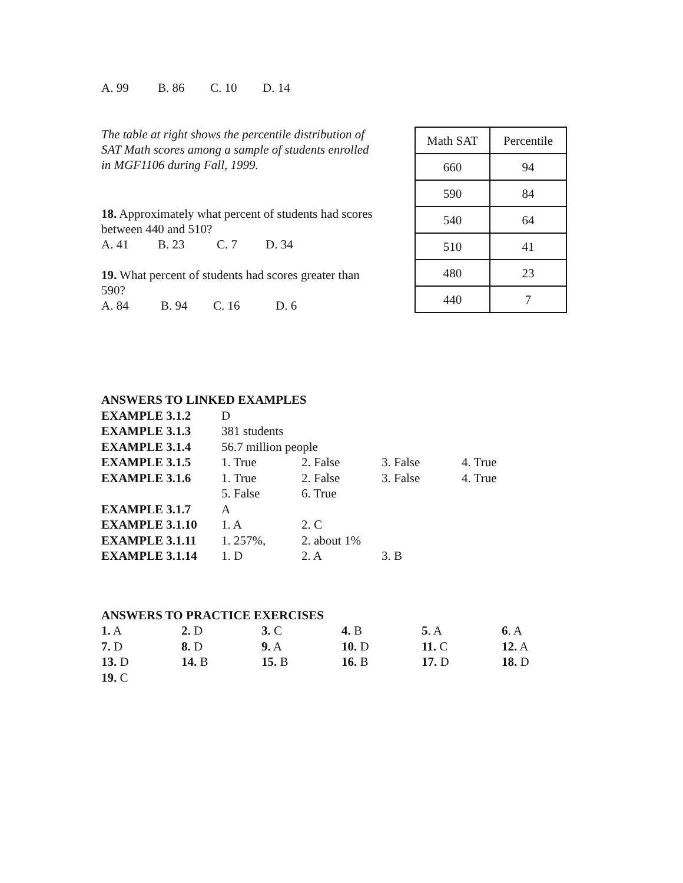A. 99 B. 86 C. 10 D. 14
The table at right shows the percentile distribution of SAT Math scores among a sample of students enrolled in MGF1106 during Fall, 1999.
18. Approximately what percent of students had scores between 440 and 510?
A. 41 B. 23 C. 7 D. 34
19. What percent of students had scores greater than 590?
A. 84 B. 94 C. 16 D. 6
| Math SAT | Percentile |
| 660 | 94 |
| 590 | 84 |
| 540 | 64 |
| 510 | 41 |
| 480 | 23 |
| 440 | 7 |
| ANSWERS TO LINKED EXAMPLES | | | | |
| EXAMPLE 3.1.2 | D | | | |
| EXAMPLE 3.1.3 | 381 students | | | |
| EXAMPLE 3.1.4 | 56.7 million people | | | |
| EXAMPLE 3.1.5 | 1. True | 2. False | 3. False | 4. True |
| EXAMPLE 3.1.6 | 1. True | 2. False | 3. False | 4. True |
| | 5. False | 6. True | | |
| EXAMPLE 3.1.7 | A | | | |
| EXAMPLE 3.1.10 | 1. A | 2. C | | |
| EXAMPLE 3.1.11 | 1. 257%, | 2. about 1% | | |
| EXAMPLE 3.1.14 | 1. D | 2. A | 3. B | |
| ANSWERS TO PRACTICE EXERCISES | | | | | |
| 1. A | 2. D | 3. C | 4. B | 5 . A | 6 . A |
| 7. D | 8. D | 9. A | 10. D | 11. C | 12. A |
| 13. D | 14. B | 15. B | 16. B | 17. D | 18. D |
| 19. C | | | | | |